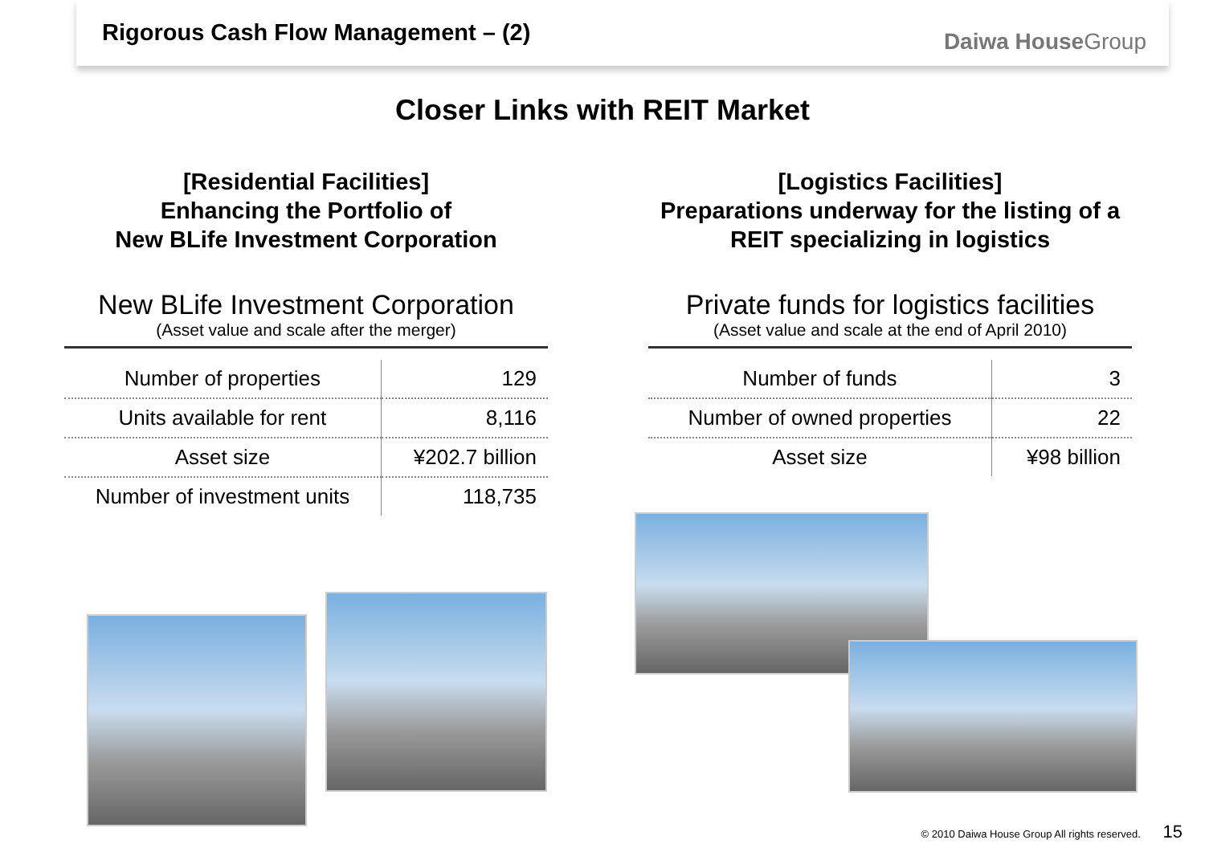Rigorous Cash Flow Management – (2)
Daiwa HouseGroup
Closer Links with REIT Market
[Residential Facilities]
Enhancing the Portfolio of
New BLife Investment Corporation
New BLife Investment Corporation
(Asset value and scale after the merger)
| Number of properties | 129 |
| Units available for rent | 8,116 |
| Asset size | ¥202.7 billion |
| Number of investment units | 118,735 |
[Logistics Facilities]
Preparations underway for the listing of a
REIT specializing in logistics
Private funds for logistics facilities
(Asset value and scale at the end of April 2010)
| Number of funds | 3 |
| Number of owned properties | 22 |
| Asset size | ¥98 billion |
© 2010 Daiwa House Group All rights reserved. 15